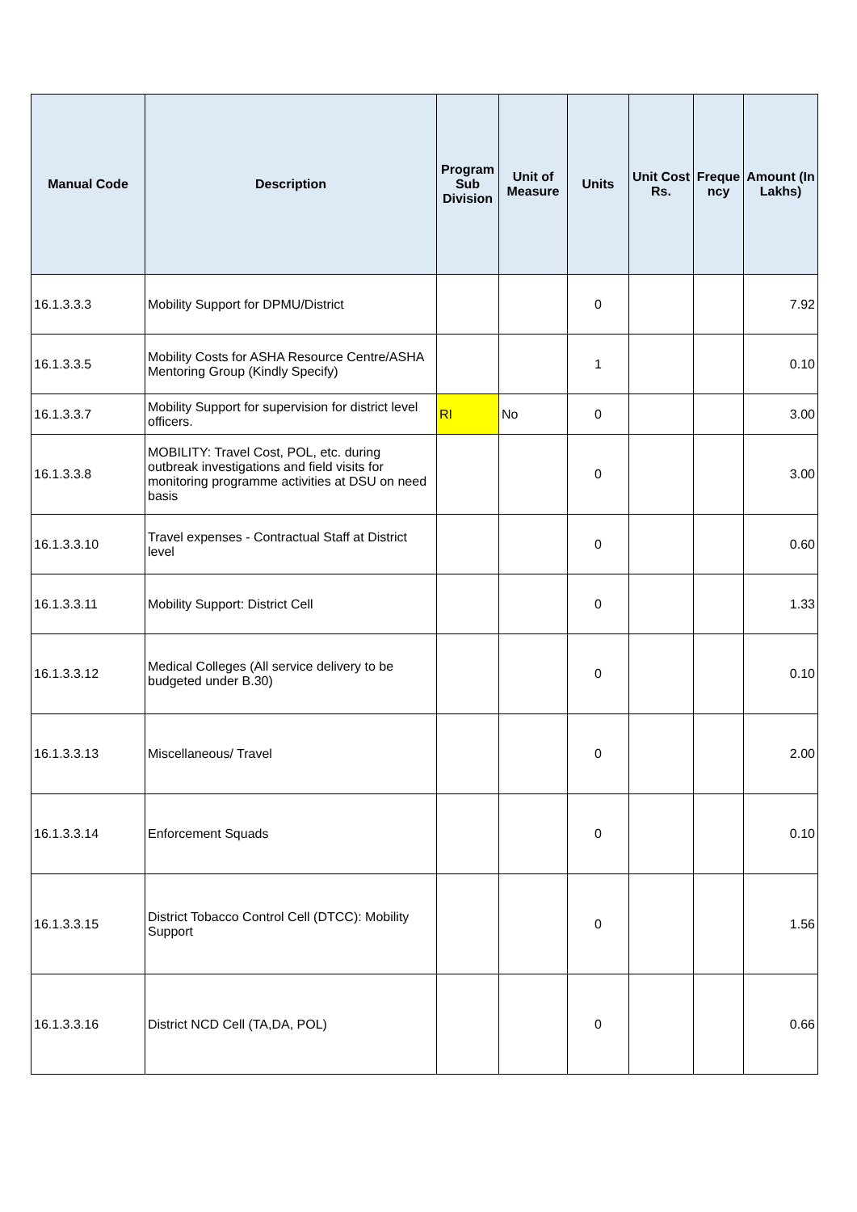| Manual Code | Description | Program Sub Division | Unit of Measure | Units | Unit Cost Rs. | Freque ncy | Amount (In Lakhs) |
| --- | --- | --- | --- | --- | --- | --- | --- |
| 16.1.3.3.3 | Mobility Support for DPMU/District | | | 0 | | | 7.92 |
| 16.1.3.3.5 | Mobility Costs for ASHA Resource Centre/ASHA Mentoring Group (Kindly Specify) | | | 1 | | | 0.10 |
| 16.1.3.3.7 | Mobility Support for supervision for district level officers. | RI | No | 0 | | | 3.00 |
| 16.1.3.3.8 | MOBILITY: Travel Cost, POL, etc. during outbreak investigations and field visits for monitoring programme activities at DSU on need basis | | | 0 | | | 3.00 |
| 16.1.3.3.10 | Travel expenses - Contractual Staff at District level | | | 0 | | | 0.60 |
| 16.1.3.3.11 | Mobility Support: District Cell | | | 0 | | | 1.33 |
| 16.1.3.3.12 | Medical Colleges (All service delivery to be budgeted under B.30) | | | 0 | | | 0.10 |
| 16.1.3.3.13 | Miscellaneous/ Travel | | | 0 | | | 2.00 |
| 16.1.3.3.14 | Enforcement Squads | | | 0 | | | 0.10 |
| 16.1.3.3.15 | District Tobacco Control Cell (DTCC): Mobility Support | | | 0 | | | 1.56 |
| 16.1.3.3.16 | District NCD Cell (TA,DA, POL) | | | 0 | | | 0.66 |